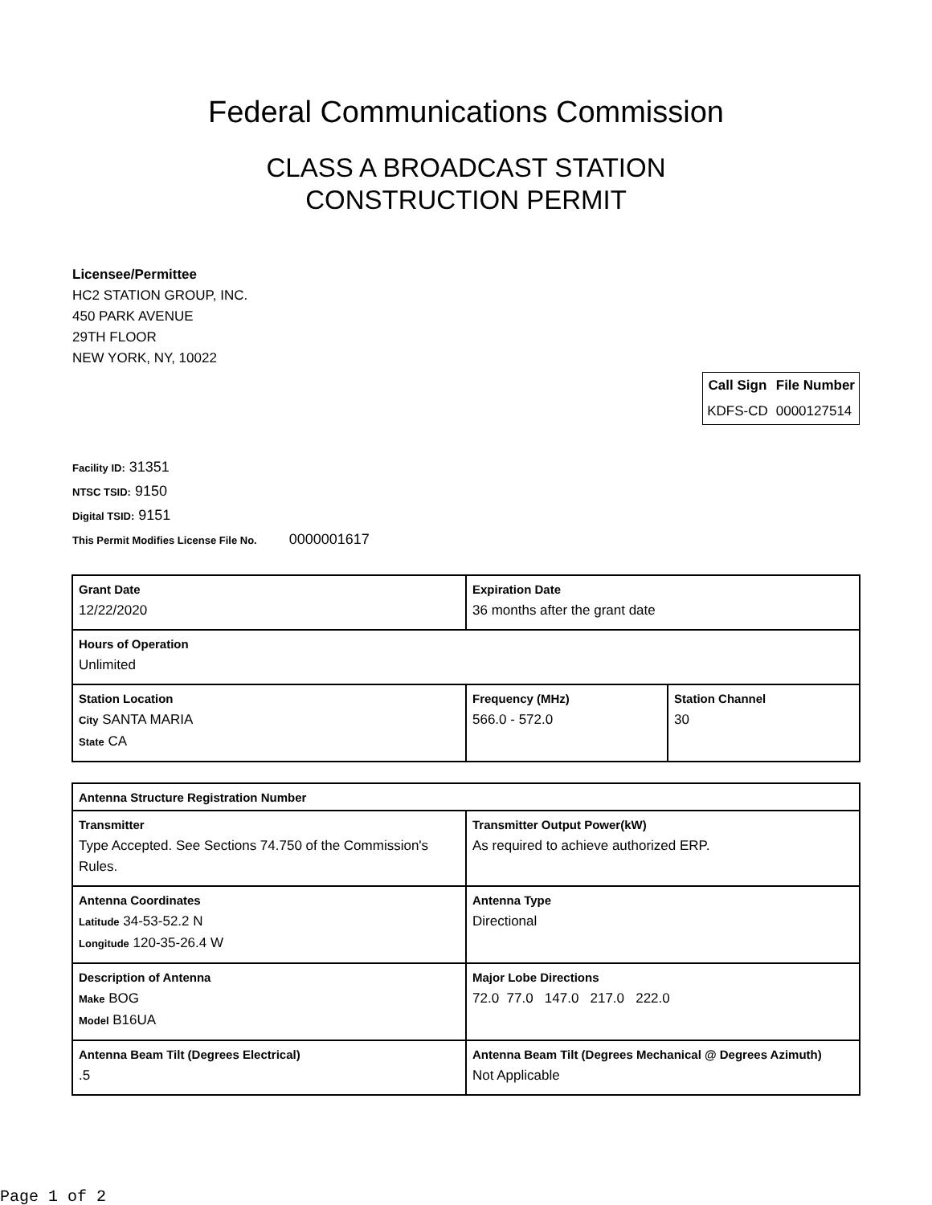Federal Communications Commission
CLASS A BROADCAST STATION
CONSTRUCTION PERMIT
Licensee/Permittee
HC2 STATION GROUP, INC.
450 PARK AVENUE
29TH FLOOR
NEW YORK, NY, 10022
| Call Sign | File Number |
| --- | --- |
| KDFS-CD | 0000127514 |
Facility ID: 31351
NTSC TSID: 9150
Digital TSID: 9151
This Permit Modifies License File No. 0000001617
| Grant Date 12/22/2020 | | Expiration Date 36 months after the grant date | |
| Hours of Operation Unlimited | | | |
| Station Location City SANTA MARIA State CA | Frequency (MHz) 566.0 - 572.0 | | Station Channel 30 |
| Antenna Structure Registration Number | |
| Transmitter Type Accepted. See Sections 74.750 of the Commission's Rules. | Transmitter Output Power(kW) As required to achieve authorized ERP. |
| Antenna Coordinates Latitude 34-53-52.2 N Longitude 120-35-26.4 W | Antenna Type Directional |
| Description of Antenna Make BOG Model B16UA | Major Lobe Directions 72.0 77.0 147.0 217.0 222.0 |
| Antenna Beam Tilt (Degrees Electrical) .5 | Antenna Beam Tilt (Degrees Mechanical @ Degrees Azimuth) Not Applicable |
Page 1 of 2